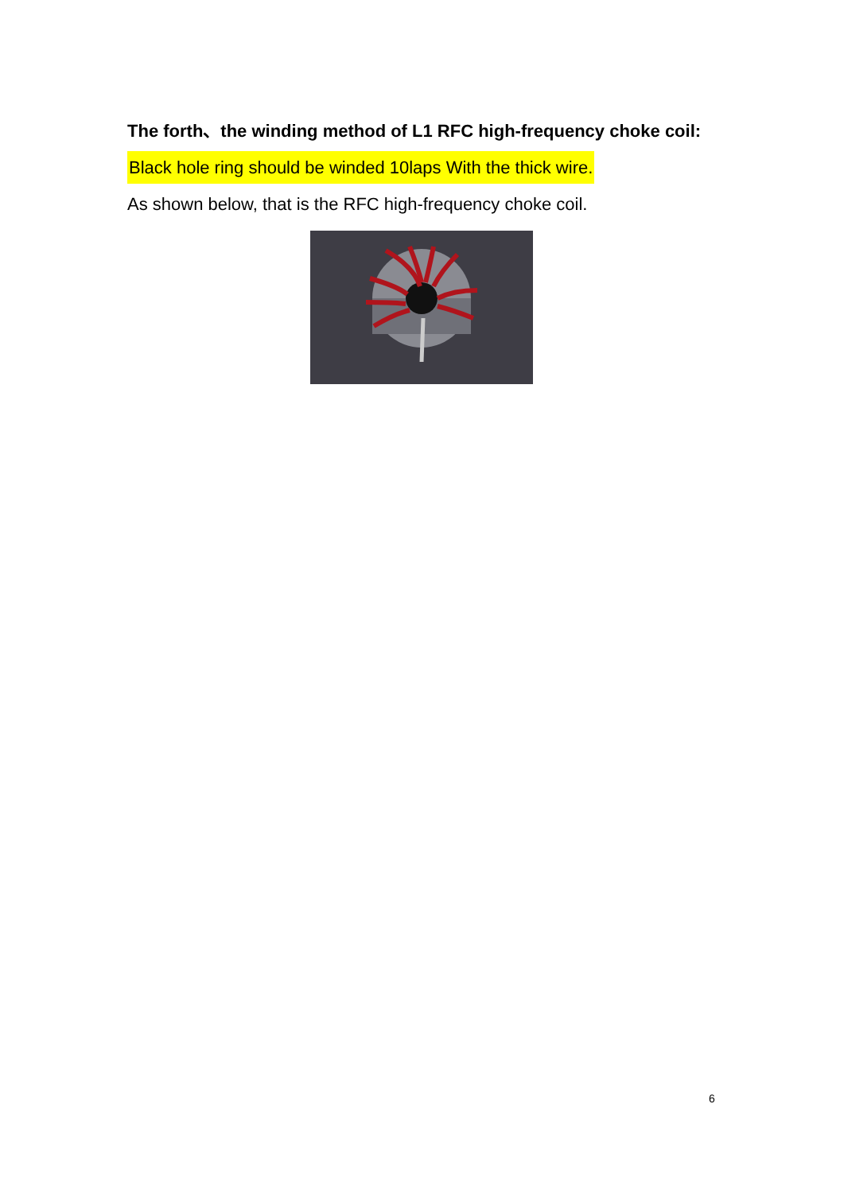The forth、the winding method of L1 RFC high-frequency choke coil:
Black hole ring should be winded 10laps With the thick wire.
As shown below, that is the RFC high-frequency choke coil.
6